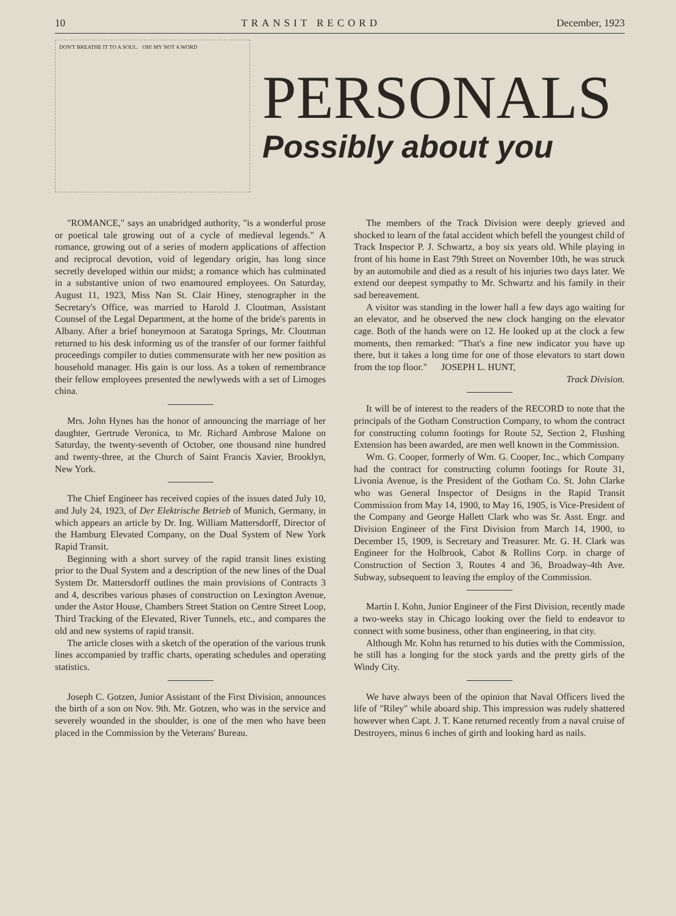10 TRANSIT RECORD December, 1923
DON'T BREATHE IT TO A SOUL. OH! MY NOT A WORD
PERSONALS
Possibly about you
"ROMANCE," says an unabridged authority, "is a wonderful prose or poetical tale growing out of a cycle of medieval legends." A romance, growing out of a series of modern applications of affection and reciprocal devotion, void of legendary origin, has long since secretly developed within our midst; a romance which has culminated in a substantive union of two enamoured employees. On Saturday, August 11, 1923, Miss Nan St. Clair Hiney, stenographer in the Secretary's Office, was married to Harold J. Cloutman, Assistant Counsel of the Legal Department, at the home of the bride's parents in Albany. After a brief honeymoon at Saratoga Springs, Mr. Cloutman returned to his desk informing us of the transfer of our former faithful proceedings compiler to duties commensurate with her new position as household manager. His gain is our loss. As a token of remembrance their fellow employees presented the newlyweds with a set of Limoges china.
Mrs. John Hynes has the honor of announcing the marriage of her daughter, Gertrude Veronica, to Mr. Richard Ambrose Malone on Saturday, the twenty-seventh of October, one thousand nine hundred and twenty-three, at the Church of Saint Francis Xavier, Brooklyn, New York.
The Chief Engineer has received copies of the issues dated July 10, and July 24, 1923, of Der Elektrische Betrieb of Munich, Germany, in which appears an article by Dr. Ing. William Mattersdorff, Director of the Hamburg Elevated Company, on the Dual System of New York Rapid Transit.
Beginning with a short survey of the rapid transit lines existing prior to the Dual System and a description of the new lines of the Dual System Dr. Mattersdorff outlines the main provisions of Contracts 3 and 4, describes various phases of construction on Lexington Avenue, under the Astor House, Chambers Street Station on Centre Street Loop, Third Tracking of the Elevated, River Tunnels, etc., and compares the old and new systems of rapid transit.
The article closes with a sketch of the operation of the various trunk lines accompanied by traffic charts, operating schedules and operating statistics.
Joseph C. Gotzen, Junior Assistant of the First Division, announces the birth of a son on Nov. 9th. Mr. Gotzen, who was in the service and severely wounded in the shoulder, is one of the men who have been placed in the Commission by the Veterans' Bureau.
The members of the Track Division were deeply grieved and shocked to learn of the fatal accident which befell the youngest child of Track Inspector P. J. Schwartz, a boy six years old. While playing in front of his home in East 79th Street on November 10th, he was struck by an automobile and died as a result of his injuries two days later. We extend our deepest sympathy to Mr. Schwartz and his family in their sad bereavement.
A visitor was standing in the lower hall a few days ago waiting for an elevator, and he observed the new clock hanging on the elevator cage. Both of the hands were on 12. He looked up at the clock a few moments, then remarked: "That's a fine new indicator you have up there, but it takes a long time for one of those elevators to start down from the top floor." JOSEPH L. HUNT,
Track Division.
It will be of interest to the readers of the RECORD to note that the principals of the Gotham Construction Company, to whom the contract for constructing column footings for Route 52, Section 2, Flushing Extension has been awarded, are men well known in the Commission.
Wm. G. Cooper, formerly of Wm. G. Cooper, Inc., which Company had the contract for constructing column footings for Route 31, Livonia Avenue, is the President of the Gotham Co. St. John Clarke who was General Inspector of Designs in the Rapid Transit Commission from May 14, 1900, to May 16, 1905, is Vice-President of the Company and George Hallett Clark who was Sr. Asst. Engr. and Division Engineer of the First Division from March 14, 1900, to December 15, 1909, is Secretary and Treasurer. Mr. G. H. Clark was Engineer for the Holbrook, Cabot & Rollins Corp. in charge of Construction of Section 3, Routes 4 and 36, Broadway-4th Ave. Subway, subsequent to leaving the employ of the Commission.
Martin I. Kohn, Junior Engineer of the First Division, recently made a two-weeks stay in Chicago looking over the field to endeavor to connect with some business, other than engineering, in that city.
Although Mr. Kohn has returned to his duties with the Commission, he still has a longing for the stock yards and the pretty girls of the Windy City.
We have always been of the opinion that Naval Officers lived the life of "Riley" while aboard ship. This impression was rudely shattered however when Capt. J. T. Kane returned recently from a naval cruise of Destroyers, minus 6 inches of girth and looking hard as nails.